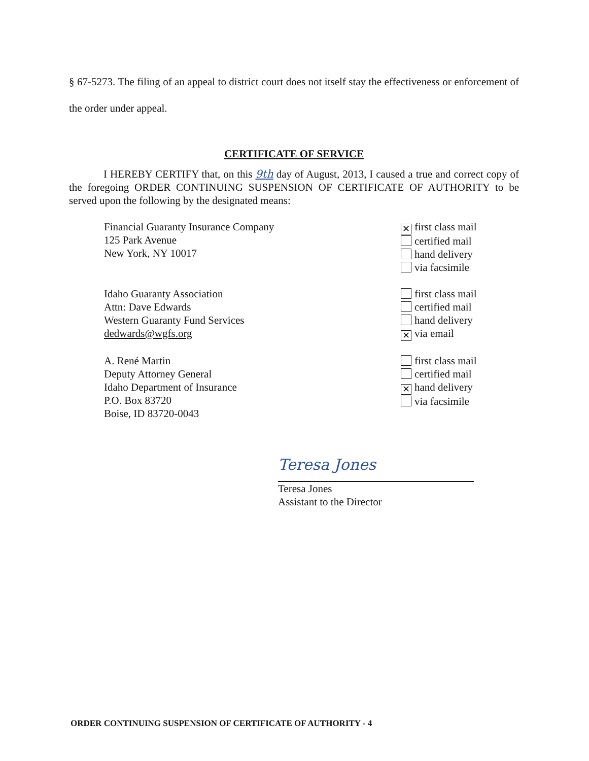§ 67-5273. The filing of an appeal to district court does not itself stay the effectiveness or enforcement of the order under appeal.
CERTIFICATE OF SERVICE
I HEREBY CERTIFY that, on this 9th day of August, 2013, I caused a true and correct copy of the foregoing ORDER CONTINUING SUSPENSION OF CERTIFICATE OF AUTHORITY to be served upon the following by the designated means:
Financial Guaranty Insurance Company
125 Park Avenue
New York, NY 10017
✕ first class mail
certified mail
hand delivery
via facsimile
Idaho Guaranty Association
Attn: Dave Edwards
Western Guaranty Fund Services
dedwards@wgfs.org
first class mail
certified mail
hand delivery
✕ via email
A. René Martin
Deputy Attorney General
Idaho Department of Insurance
P.O. Box 83720
Boise, ID 83720-0043
first class mail
certified mail
✕ hand delivery
via facsimile
Teresa Jones
Teresa Jones
Assistant to the Director
ORDER CONTINUING SUSPENSION OF CERTIFICATE OF AUTHORITY - 4